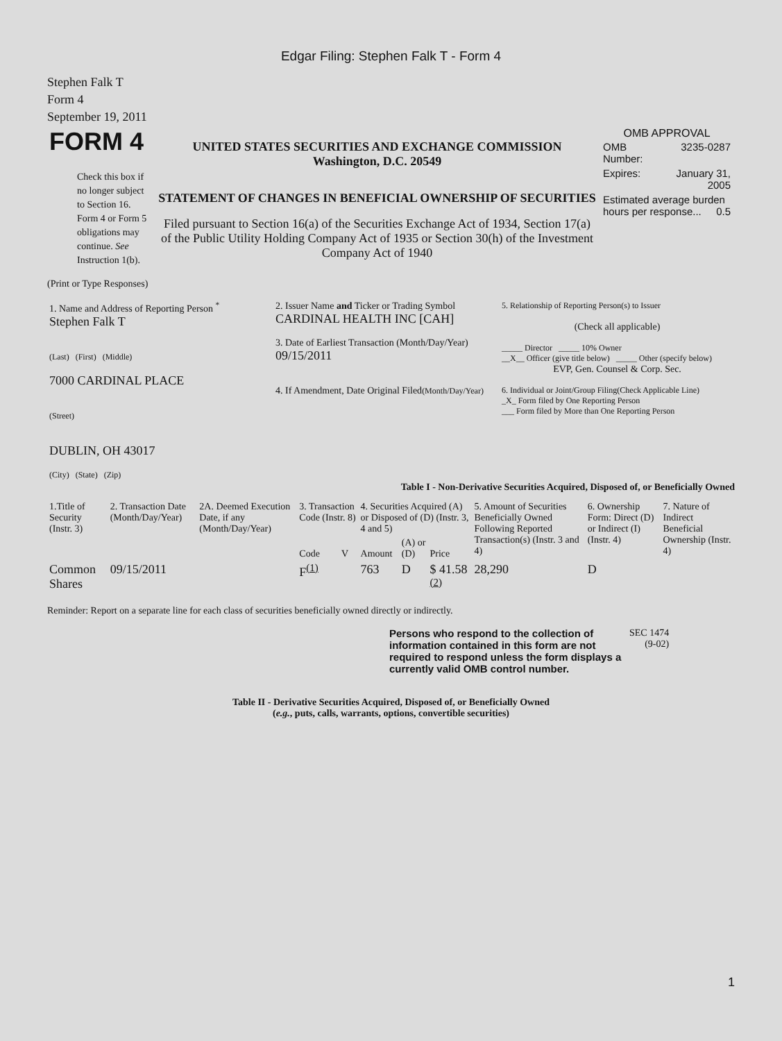Edgar Filing: Stephen Falk T - Form 4
Stephen Falk T
Form 4
September 19, 2011
| FORM 4 Check this box if no longer subject to Section 16. Form 4 or Form 5 obligations may continue. See Instruction 1(b). | UNITED STATES SECURITIES AND EXCHANGE COMMISSION Washington, D.C. 20549 STATEMENT OF CHANGES IN BENEFICIAL OWNERSHIP OF SECURITIES Filed pursuant to Section 16(a) of the Securities Exchange Act of 1934, Section 17(a) of the Public Utility Holding Company Act of 1935 or Section 30(h) of the Investment Company Act of 1940 | OMB APPROVAL / OMB Number: / 3235-0287 / / Expires: / January 31, 2005 / / Estimated average burden hours per response... 0.5 / / |
(Print or Type Responses)
| 1. Name and Address of Reporting Person <sup>*</sup> Stephen Falk T (Last) (First) (Middle) 7000 CARDINAL PLACE (Street) DUBLIN, OH 43017 (City) (State) (Zip) | 2. Issuer Name and Ticker or Trading Symbol CARDINAL HEALTH INC [CAH] 3. Date of Earliest Transaction (Month/Day/Year) 09/15/2011 4. If Amendment, Date Original Filed (Month/Day/Year) | 5. Relationship of Reporting Person(s) to Issuer (Check all applicable) _____ Director _____ 10% Owner __X__ Officer (give title below) _____ Other (specify below) EVP, Gen. Counsel & Corp. Sec. 6. Individual or Joint/Group Filing(Check Applicable Line) _X_ Form filed by One Reporting Person ___ Form filed by More than One Reporting Person |
Table I - Non-Derivative Securities Acquired, Disposed of, or Beneficially Owned
| 1.Title of Security (Instr. 3) | 2. Transaction Date (Month/Day/Year) | 2A. Deemed Execution Date, if any (Month/Day/Year) | 3. Transaction Code (Instr. 8) | | 4. Securities Acquired (A) or Disposed of (D) (Instr. 3, 4 and 5) | | | 5. Amount of Securities Beneficially Owned Following Reported Transaction(s) (Instr. 3 and 4) | 6. Ownership Form: Direct (D) or Indirect (I) (Instr. 4) | 7. Nature of Indirect Beneficial Ownership (Instr. 4) |
| --- | --- | --- | --- | --- | --- | --- | --- | --- | --- | --- |
| | | | Code | V | Amount | (A) or (D) | Price | | | |
| Common Shares | 09/15/2011 | | F<sup>(1)</sup> | | 763 | D | $ 41.58 <sup>(2)</sup> | 28,290 | D | |
Reminder: Report on a separate line for each class of securities beneficially owned directly or indirectly.
| Persons who respond to the collection of information contained in this form are not required to respond unless the form displays a currently valid OMB control number. | SEC 1474 (9-02) |
Table II - Derivative Securities Acquired, Disposed of, or Beneficially Owned
(e.g., puts, calls, warrants, options, convertible securities)
1